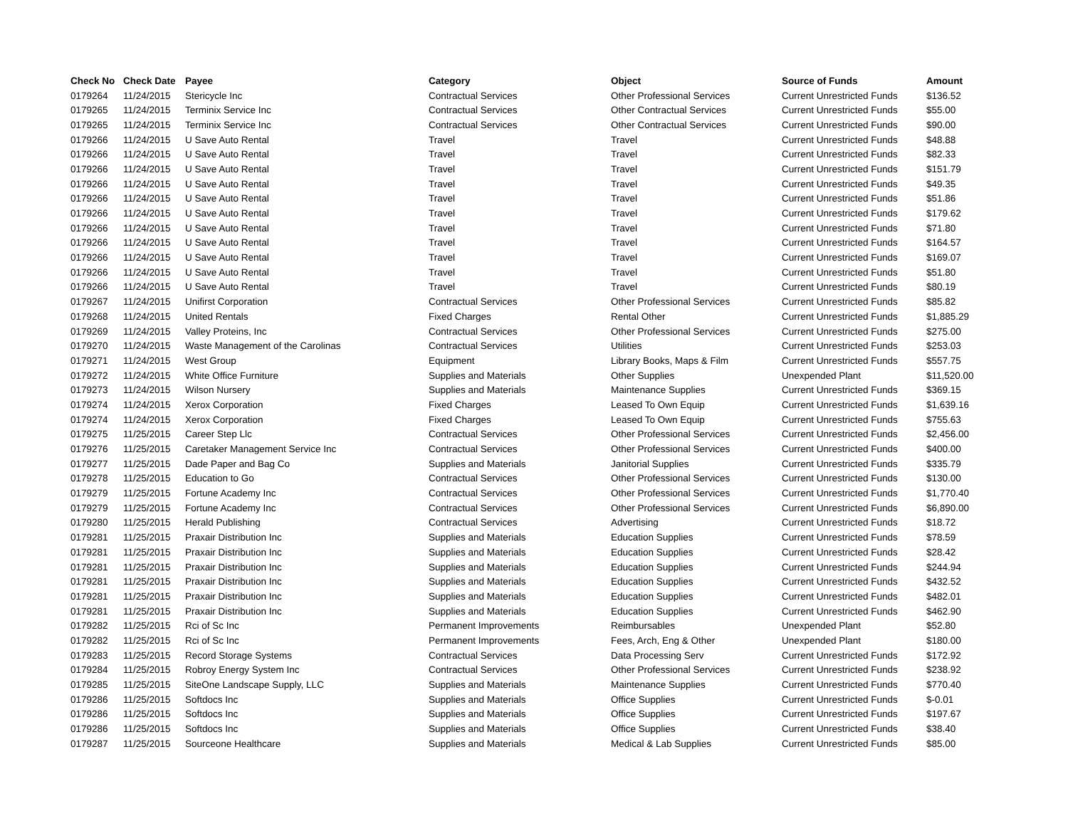| Check No | Check Date | Payee | Category | Object | Source of Funds | Amount |
| --- | --- | --- | --- | --- | --- | --- |
| 0179264 | 11/24/2015 | Stericycle Inc | Contractual Services | Other Professional Services | Current Unrestricted Funds | $136.52 |
| 0179265 | 11/24/2015 | Terminix Service Inc | Contractual Services | Other Contractual Services | Current Unrestricted Funds | $55.00 |
| 0179265 | 11/24/2015 | Terminix Service Inc | Contractual Services | Other Contractual Services | Current Unrestricted Funds | $90.00 |
| 0179266 | 11/24/2015 | U Save Auto Rental | Travel | Travel | Current Unrestricted Funds | $48.88 |
| 0179266 | 11/24/2015 | U Save Auto Rental | Travel | Travel | Current Unrestricted Funds | $82.33 |
| 0179266 | 11/24/2015 | U Save Auto Rental | Travel | Travel | Current Unrestricted Funds | $151.79 |
| 0179266 | 11/24/2015 | U Save Auto Rental | Travel | Travel | Current Unrestricted Funds | $49.35 |
| 0179266 | 11/24/2015 | U Save Auto Rental | Travel | Travel | Current Unrestricted Funds | $51.86 |
| 0179266 | 11/24/2015 | U Save Auto Rental | Travel | Travel | Current Unrestricted Funds | $179.62 |
| 0179266 | 11/24/2015 | U Save Auto Rental | Travel | Travel | Current Unrestricted Funds | $71.80 |
| 0179266 | 11/24/2015 | U Save Auto Rental | Travel | Travel | Current Unrestricted Funds | $164.57 |
| 0179266 | 11/24/2015 | U Save Auto Rental | Travel | Travel | Current Unrestricted Funds | $169.07 |
| 0179266 | 11/24/2015 | U Save Auto Rental | Travel | Travel | Current Unrestricted Funds | $51.80 |
| 0179266 | 11/24/2015 | U Save Auto Rental | Travel | Travel | Current Unrestricted Funds | $80.19 |
| 0179267 | 11/24/2015 | Unifirst Corporation | Contractual Services | Other Professional Services | Current Unrestricted Funds | $85.82 |
| 0179268 | 11/24/2015 | United Rentals | Fixed Charges | Rental Other | Current Unrestricted Funds | $1,885.29 |
| 0179269 | 11/24/2015 | Valley Proteins, Inc | Contractual Services | Other Professional Services | Current Unrestricted Funds | $275.00 |
| 0179270 | 11/24/2015 | Waste Management of the Carolinas | Contractual Services | Utilities | Current Unrestricted Funds | $253.03 |
| 0179271 | 11/24/2015 | West Group | Equipment | Library Books, Maps & Film | Current Unrestricted Funds | $557.75 |
| 0179272 | 11/24/2015 | White Office Furniture | Supplies and Materials | Other Supplies | Unexpended Plant | $11,520.00 |
| 0179273 | 11/24/2015 | Wilson Nursery | Supplies and Materials | Maintenance Supplies | Current Unrestricted Funds | $369.15 |
| 0179274 | 11/24/2015 | Xerox Corporation | Fixed Charges | Leased To Own Equip | Current Unrestricted Funds | $1,639.16 |
| 0179274 | 11/24/2015 | Xerox Corporation | Fixed Charges | Leased To Own Equip | Current Unrestricted Funds | $755.63 |
| 0179275 | 11/25/2015 | Career Step Llc | Contractual Services | Other Professional Services | Current Unrestricted Funds | $2,456.00 |
| 0179276 | 11/25/2015 | Caretaker Management Service Inc | Contractual Services | Other Professional Services | Current Unrestricted Funds | $400.00 |
| 0179277 | 11/25/2015 | Dade Paper and Bag Co | Supplies and Materials | Janitorial Supplies | Current Unrestricted Funds | $335.79 |
| 0179278 | 11/25/2015 | Education to Go | Contractual Services | Other Professional Services | Current Unrestricted Funds | $130.00 |
| 0179279 | 11/25/2015 | Fortune Academy Inc | Contractual Services | Other Professional Services | Current Unrestricted Funds | $1,770.40 |
| 0179279 | 11/25/2015 | Fortune Academy Inc | Contractual Services | Other Professional Services | Current Unrestricted Funds | $6,890.00 |
| 0179280 | 11/25/2015 | Herald Publishing | Contractual Services | Advertising | Current Unrestricted Funds | $18.72 |
| 0179281 | 11/25/2015 | Praxair Distribution Inc | Supplies and Materials | Education Supplies | Current Unrestricted Funds | $78.59 |
| 0179281 | 11/25/2015 | Praxair Distribution Inc | Supplies and Materials | Education Supplies | Current Unrestricted Funds | $28.42 |
| 0179281 | 11/25/2015 | Praxair Distribution Inc | Supplies and Materials | Education Supplies | Current Unrestricted Funds | $244.94 |
| 0179281 | 11/25/2015 | Praxair Distribution Inc | Supplies and Materials | Education Supplies | Current Unrestricted Funds | $432.52 |
| 0179281 | 11/25/2015 | Praxair Distribution Inc | Supplies and Materials | Education Supplies | Current Unrestricted Funds | $482.01 |
| 0179281 | 11/25/2015 | Praxair Distribution Inc | Supplies and Materials | Education Supplies | Current Unrestricted Funds | $462.90 |
| 0179282 | 11/25/2015 | Rci of Sc Inc | Permanent Improvements | Reimbursables | Unexpended Plant | $52.80 |
| 0179282 | 11/25/2015 | Rci of Sc Inc | Permanent Improvements | Fees, Arch, Eng & Other | Unexpended Plant | $180.00 |
| 0179283 | 11/25/2015 | Record Storage Systems | Contractual Services | Data Processing Serv | Current Unrestricted Funds | $172.92 |
| 0179284 | 11/25/2015 | Robroy Energy System Inc | Contractual Services | Other Professional Services | Current Unrestricted Funds | $238.92 |
| 0179285 | 11/25/2015 | SiteOne Landscape Supply, LLC | Supplies and Materials | Maintenance Supplies | Current Unrestricted Funds | $770.40 |
| 0179286 | 11/25/2015 | Softdocs Inc | Supplies and Materials | Office Supplies | Current Unrestricted Funds | $-0.01 |
| 0179286 | 11/25/2015 | Softdocs Inc | Supplies and Materials | Office Supplies | Current Unrestricted Funds | $197.67 |
| 0179286 | 11/25/2015 | Softdocs Inc | Supplies and Materials | Office Supplies | Current Unrestricted Funds | $38.40 |
| 0179287 | 11/25/2015 | Sourceone Healthcare | Supplies and Materials | Medical & Lab Supplies | Current Unrestricted Funds | $85.00 |